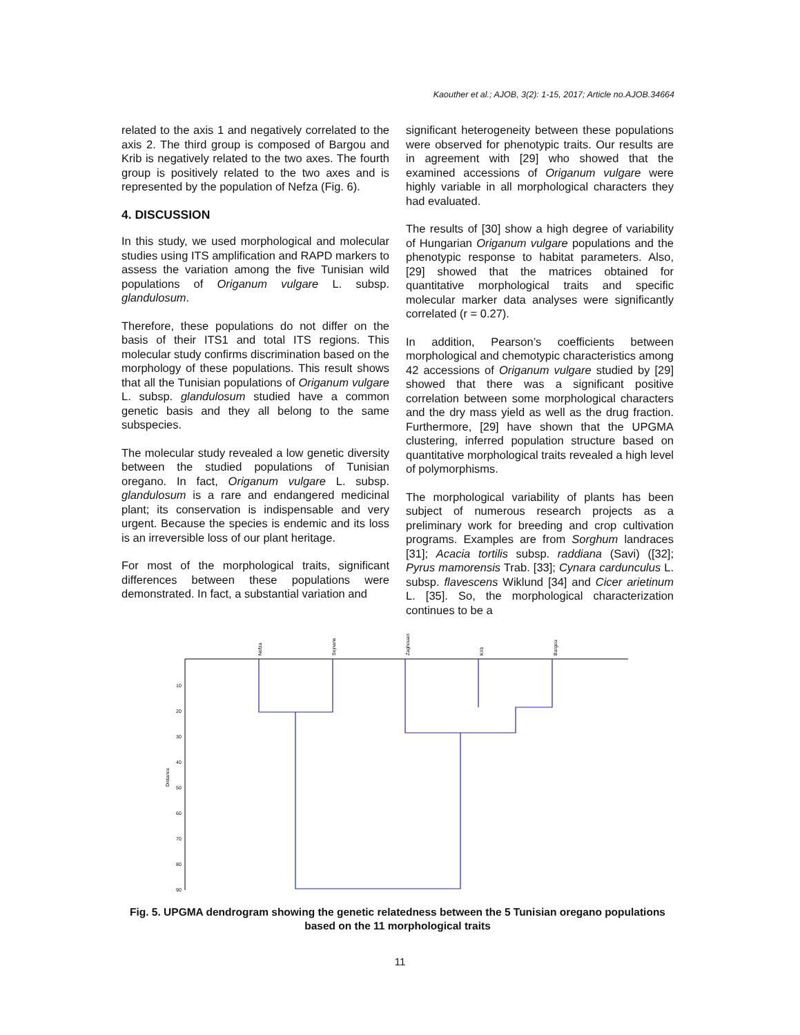Kaouther et al.; AJOB, 3(2): 1-15, 2017; Article no.AJOB.34664
related to the axis 1 and negatively correlated to the axis 2. The third group is composed of Bargou and Krib is negatively related to the two axes. The fourth group is positively related to the two axes and is represented by the population of Nefza (Fig. 6).
4. DISCUSSION
In this study, we used morphological and molecular studies using ITS amplification and RAPD markers to assess the variation among the five Tunisian wild populations of Origanum vulgare L. subsp. glandulosum.
Therefore, these populations do not differ on the basis of their ITS1 and total ITS regions. This molecular study confirms discrimination based on the morphology of these populations. This result shows that all the Tunisian populations of Origanum vulgare L. subsp. glandulosum studied have a common genetic basis and they all belong to the same subspecies.
The molecular study revealed a low genetic diversity between the studied populations of Tunisian oregano. In fact, Origanum vulgare L. subsp. glandulosum is a rare and endangered medicinal plant; its conservation is indispensable and very urgent. Because the species is endemic and its loss is an irreversible loss of our plant heritage.
For most of the morphological traits, significant differences between these populations were demonstrated. In fact, a substantial variation and
significant heterogeneity between these populations were observed for phenotypic traits. Our results are in agreement with [29] who showed that the examined accessions of Origanum vulgare were highly variable in all morphological characters they had evaluated.
The results of [30] show a high degree of variability of Hungarian Origanum vulgare populations and the phenotypic response to habitat parameters. Also, [29] showed that the matrices obtained for quantitative morphological traits and specific molecular marker data analyses were significantly correlated (r = 0.27).
In addition, Pearson’s coefficients between morphological and chemotypic characteristics among 42 accessions of Origanum vulgare studied by [29] showed that there was a significant positive correlation between some morphological characters and the dry mass yield as well as the drug fraction. Furthermore, [29] have shown that the UPGMA clustering, inferred population structure based on quantitative morphological traits revealed a high level of polymorphisms.
The morphological variability of plants has been subject of numerous research projects as a preliminary work for breeding and crop cultivation programs. Examples are from Sorghum landraces [31]; Acacia tortilis subsp. raddiana (Savi) ([32]; Pyrus mamorensis Trab. [33]; Cynara cardunculus L. subsp. flavescens Wiklund [34] and Cicer arietinum L. [35]. So, the morphological characterization continues to be a
Nefza
Sejnane
Zaghouan
Krib
Bargou
Distance
10
20
30
40
50
60
70
80
90
Fig. 5. UPGMA dendrogram showing the genetic relatedness between the 5 Tunisian oregano populations based on the 11 morphological traits
11